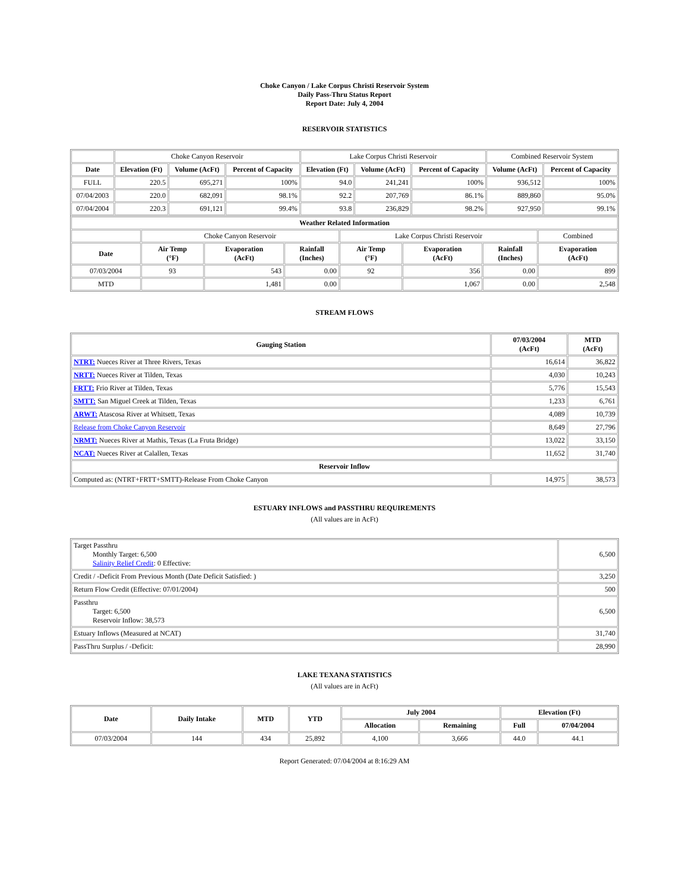Choke Canyon / Lake Corpus Christi Reservoir System
Daily Pass-Thru Status Report
Report Date: July 4, 2004
RESERVOIR STATISTICS
| | Choke Canyon Reservoir | | | Lake Corpus Christi Reservoir | | | Combined Reservoir System | |
| Date | Elevation (Ft) | Volume (AcFt) | Percent of Capacity | Elevation (Ft) | Volume (AcFt) | Percent of Capacity | Volume (AcFt) | Percent of Capacity |
| FULL | 220.5 | 695,271 | 100% | 94.0 | 241,241 | 100% | 936,512 | 100% |
| 07/04/2003 | 220.0 | 682,091 | 98.1% | 92.2 | 207,769 | 86.1% | 889,860 | 95.0% |
| 07/04/2004 | 220.3 | 691,121 | 99.4% | 93.8 | 236,829 | 98.2% | 927,950 | 99.1% |
| Weather Related Information | | | | | | | |
| --- | --- | --- | --- | --- | --- | --- | --- |
| | Choke Canyon Reservoir | | | Lake Corpus Christi Reservoir | | | Combined |
| Date | Air Temp (°F) | Evaporation (AcFt) | Rainfall (Inches) | Air Temp (°F) | Evaporation (AcFt) | Rainfall (Inches) | Evaporation (AcFt) |
| 07/03/2004 | 93 | 543 | 0.00 | 92 | 356 | 0.00 | 899 |
| MTD | | 1,481 | 0.00 | | 1,067 | 0.00 | 2,548 |
STREAM FLOWS
| Gauging Station | 07/03/2004 (AcFt) | MTD (AcFt) |
| --- | --- | --- |
| NTRT: Nueces River at Three Rivers, Texas | 16,614 | 36,822 |
| NRTT: Nueces River at Tilden, Texas | 4,030 | 10,243 |
| FRTT: Frio River at Tilden, Texas | 5,776 | 15,543 |
| SMTT: San Miguel Creek at Tilden, Texas | 1,233 | 6,761 |
| ARWT: Atascosa River at Whitsett, Texas | 4,089 | 10,739 |
| Release from Choke Canyon Reservoir | 8,649 | 27,796 |
| NRMT: Nueces River at Mathis, Texas (La Fruta Bridge) | 13,022 | 33,150 |
| NCAT: Nueces River at Calallen, Texas | 11,652 | 31,740 |
| Reservoir Inflow | | |
| Computed as: (NTRT+FRTT+SMTT)-Release From Choke Canyon | 14,975 | 38,573 |
ESTUARY INFLOWS and PASSTHRU REQUIREMENTS
(All values are in AcFt)
| Target Passthru Monthly Target: 6,500 Salinity Relief Credit : 0 Effective: | 6,500 |
| Credit / -Deficit From Previous Month (Date Deficit Satisfied: ) | 3,250 |
| Return Flow Credit (Effective: 07/01/2004) | 500 |
| Passthru Target: 6,500 Reservoir Inflow: 38,573 | 6,500 |
| Estuary Inflows (Measured at NCAT) | 31,740 |
| PassThru Surplus / -Deficit: | 28,990 |
LAKE TEXANA STATISTICS
(All values are in AcFt)
| Date | Daily Intake | MTD | YTD | July 2004 | | Elevation (Ft) | |
| --- | --- | --- | --- | --- | --- | --- | --- |
| | | | | Allocation | Remaining | Full | 07/04/2004 |
| 07/03/2004 | 144 | 434 | 25,892 | 4,100 | 3,666 | 44.0 | 44.1 |
Report Generated: 07/04/2004 at 8:16:29 AM